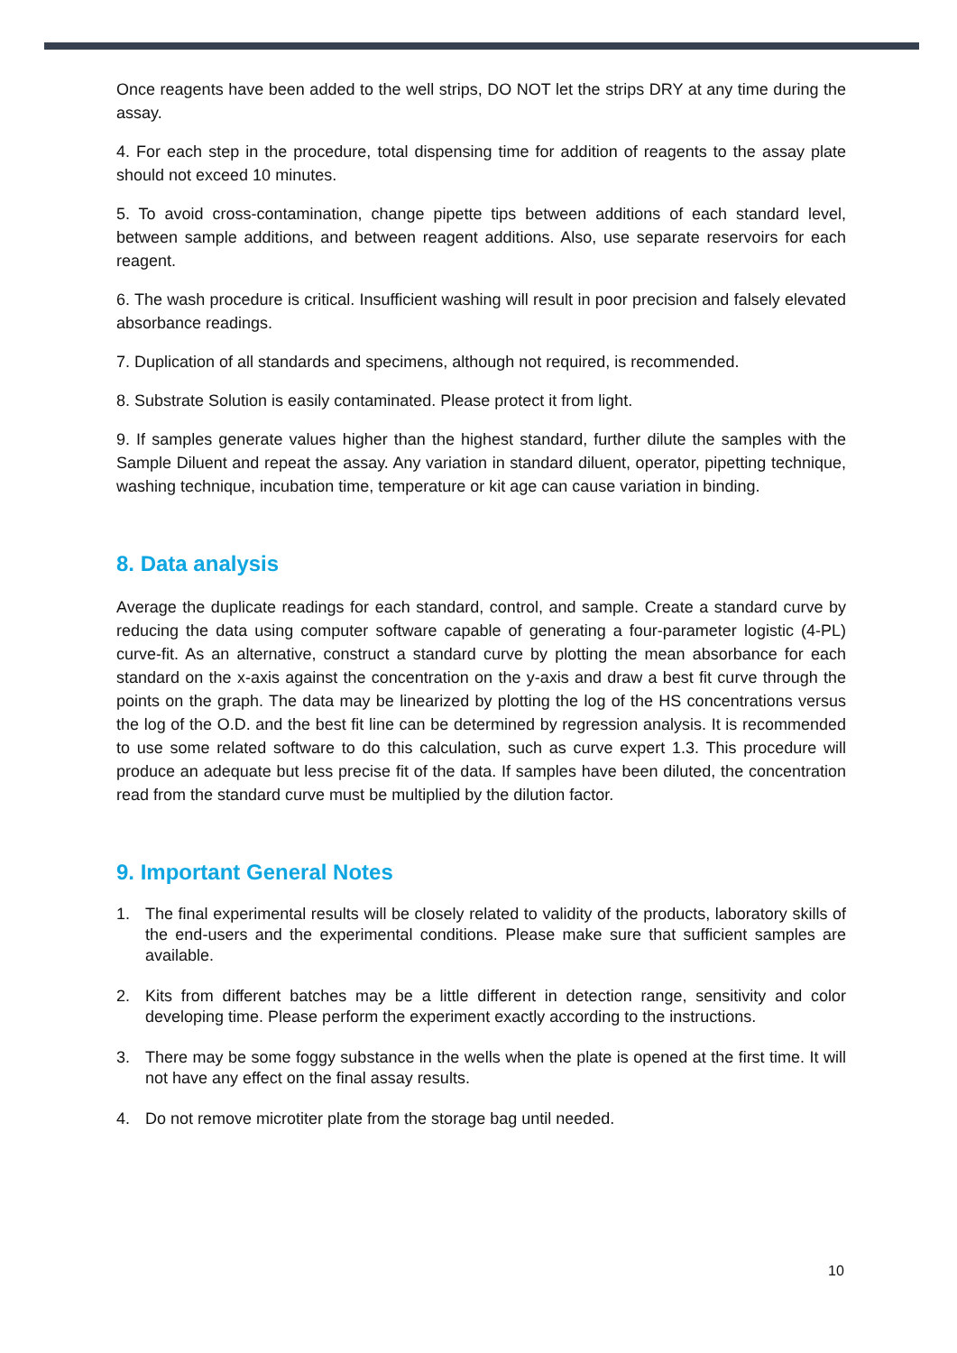Once reagents have been added to the well strips, DO NOT let the strips DRY at any time during the assay.
4. For each step in the procedure, total dispensing time for addition of reagents to the assay plate should not exceed 10 minutes.
5. To avoid cross-contamination, change pipette tips between additions of each standard level, between sample additions, and between reagent additions. Also, use separate reservoirs for each reagent.
6. The wash procedure is critical. Insufficient washing will result in poor precision and falsely elevated absorbance readings.
7. Duplication of all standards and specimens, although not required, is recommended.
8. Substrate Solution is easily contaminated. Please protect it from light.
9. If samples generate values higher than the highest standard, further dilute the samples with the Sample Diluent and repeat the assay. Any variation in standard diluent, operator, pipetting technique, washing technique, incubation time, temperature or kit age can cause variation in binding.
8. Data analysis
Average the duplicate readings for each standard, control, and sample. Create a standard curve by reducing the data using computer software capable of generating a four-parameter logistic (4-PL) curve-fit. As an alternative, construct a standard curve by plotting the mean absorbance for each standard on the x-axis against the concentration on the y-axis and draw a best fit curve through the points on the graph. The data may be linearized by plotting the log of the HS concentrations versus the log of the O.D. and the best fit line can be determined by regression analysis. It is recommended to use some related software to do this calculation, such as curve expert 1.3. This procedure will produce an adequate but less precise fit of the data. If samples have been diluted, the concentration read from the standard curve must be multiplied by the dilution factor.
9. Important General Notes
1. The final experimental results will be closely related to validity of the products, laboratory skills of the end-users and the experimental conditions. Please make sure that sufficient samples are available.
2. Kits from different batches may be a little different in detection range, sensitivity and color developing time. Please perform the experiment exactly according to the instructions.
3. There may be some foggy substance in the wells when the plate is opened at the first time. It will not have any effect on the final assay results.
4. Do not remove microtiter plate from the storage bag until needed.
10